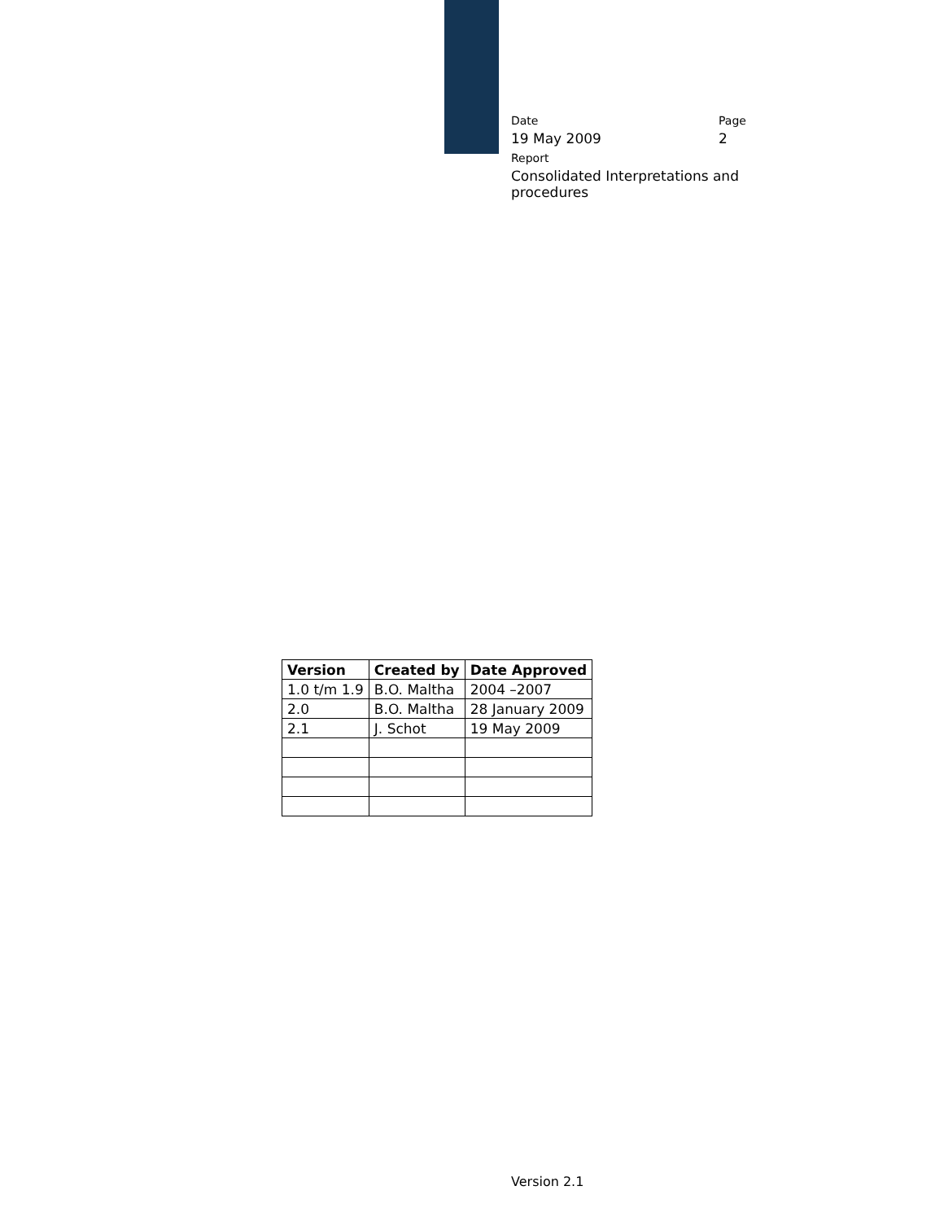Date Page
19 May 2009 2
Report
Consolidated Interpretations and procedures
| Version | Created by | Date Approved |
| --- | --- | --- |
| 1.0 t/m 1.9 | B.O. Maltha | 2004 –2007 |
| 2.0 | B.O. Maltha | 28 January 2009 |
| 2.1 | J. Schot | 19 May 2009 |
Version 2.1